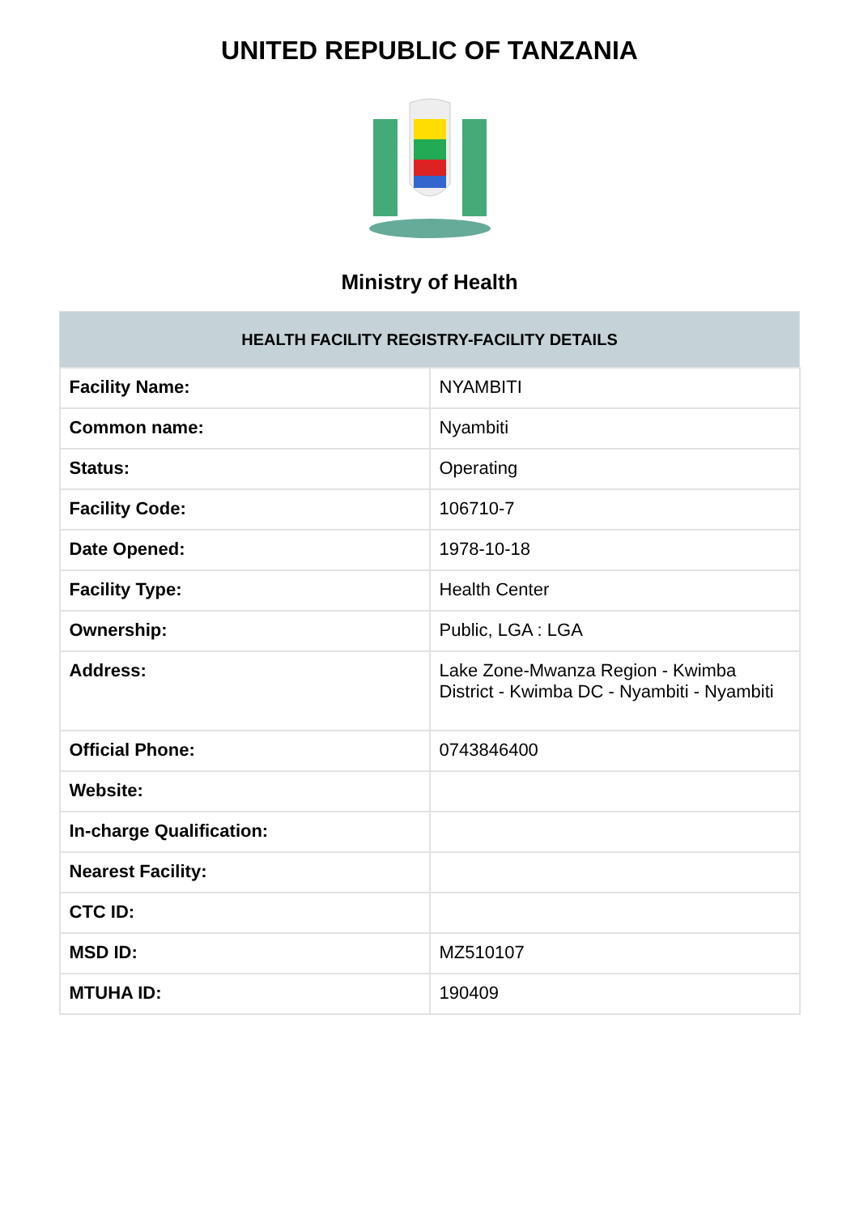UNITED REPUBLIC OF TANZANIA
Ministry of Health
| HEALTH FACILITY REGISTRY-FACILITY DETAILS | |
| --- | --- |
| Facility Name: | NYAMBITI |
| Common name: | Nyambiti |
| Status: | Operating |
| Facility Code: | 106710-7 |
| Date Opened: | 1978-10-18 |
| Facility Type: | Health Center |
| Ownership: | Public, LGA : LGA |
| Address: | Lake Zone-Mwanza Region - Kwimba District - Kwimba DC - Nyambiti - Nyambiti |
| Official Phone: | 0743846400 |
| Website: | |
| In-charge Qualification: | |
| Nearest Facility: | |
| CTC ID: | |
| MSD ID: | MZ510107 |
| MTUHA ID: | 190409 |